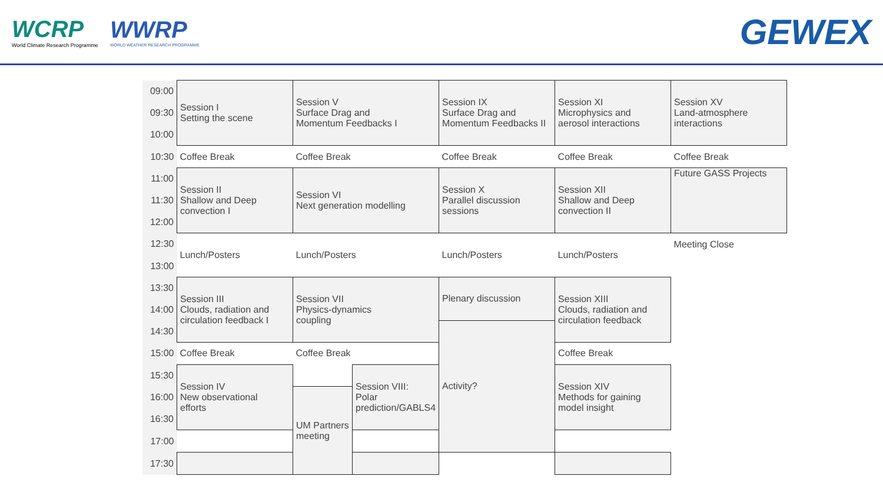WCRP
World Climate Research Programme
WWRP
WORLD WEATHER RESEARCH PROGRAMME
GEWEX
| 09:00 | Session I Setting the scene | Session V Surface Drag and Momentum Feedbacks I | | Session IX Surface Drag and Momentum Feedbacks II | Session XI Microphysics and aerosol interactions | Session XV Land-atmosphere interactions |
| 09:30 | | | | | | |
| 10:00 | | | | | | |
| 10:30 | Coffee Break | Coffee Break | | Coffee Break | Coffee Break | Coffee Break |
| 11:00 | Session II Shallow and Deep convection I | Session VI Next generation modelling | | Session X Parallel discussion sessions | Session XII Shallow and Deep convection II | Future GASS Projects |
| 11:30 | | | | | | |
| 12:00 | | | | | | |
| 12:30 | Lunch/Posters | Lunch/Posters | | Lunch/Posters | Lunch/Posters | Meeting Close |
| 13:00 | | | | | | |
| 13:30 | Session III Clouds, radiation and circulation feedback I | Session VII Physics-dynamics coupling | | Plenary discussion | Session XIII Clouds, radiation and circulation feedback | |
| 14:00 | | | | | | |
| 14:30 | | | | Activity? | | |
| 15:00 | Coffee Break | Coffee Break | | | Coffee Break | |
| 15:30 | Session IV New observational efforts | | Session VIII: Polar prediction/GABLS4 | | Session XIV Methods for gaining model insight | |
| 16:00 | | UM Partners meeting | | | | |
| 16:30 | | | | | | |
| 17:00 | | | | | | |
| 17:30 | | | | | | |